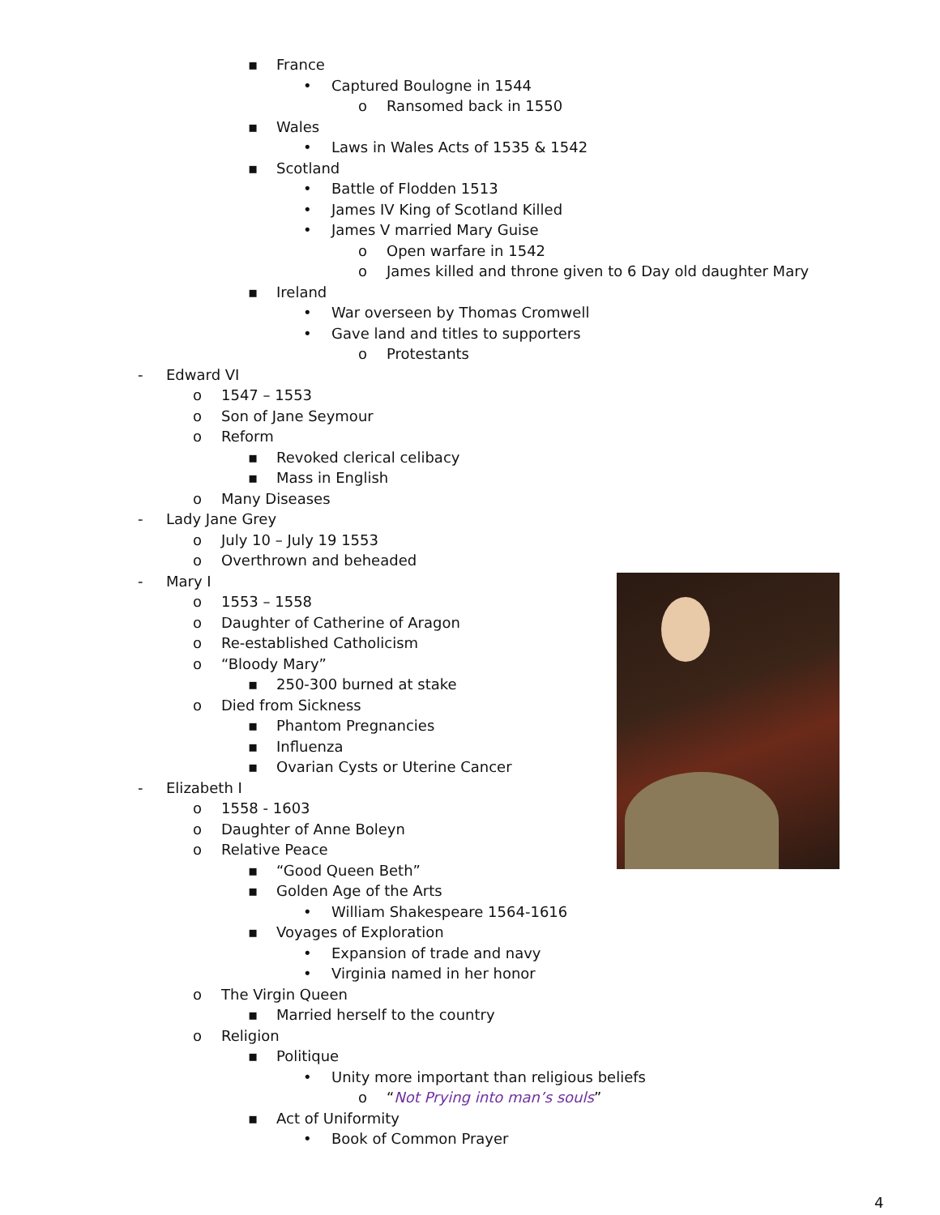▪ France
• Captured Boulogne in 1544
o Ransomed back in 1550
▪ Wales
• Laws in Wales Acts of 1535 & 1542
▪ Scotland
• Battle of Flodden 1513
• James IV King of Scotland Killed
• James V married Mary Guise
o Open warfare in 1542
o James killed and throne given to 6 Day old daughter Mary
▪ Ireland
• War overseen by Thomas Cromwell
• Gave land and titles to supporters
o Protestants
- Edward VI
o 1547 – 1553
o Son of Jane Seymour
o Reform
▪ Revoked clerical celibacy
▪ Mass in English
o Many Diseases
- Lady Jane Grey
o July 10 – July 19 1553
o Overthrown and beheaded
- Mary I
o 1553 – 1558
o Daughter of Catherine of Aragon
o Re-established Catholicism
o “Bloody Mary”
▪ 250-300 burned at stake
o Died from Sickness
▪ Phantom Pregnancies
▪ Influenza
▪ Ovarian Cysts or Uterine Cancer
- Elizabeth I
o 1558 - 1603
o Daughter of Anne Boleyn
o Relative Peace
▪ “Good Queen Beth”
▪ Golden Age of the Arts
• William Shakespeare 1564-1616
▪ Voyages of Exploration
• Expansion of trade and navy
• Virginia named in her honor
o The Virgin Queen
▪ Married herself to the country
o Religion
▪ Politique
• Unity more important than religious beliefs
o “Not Prying into man’s souls”
▪ Act of Uniformity
• Book of Common Prayer
4